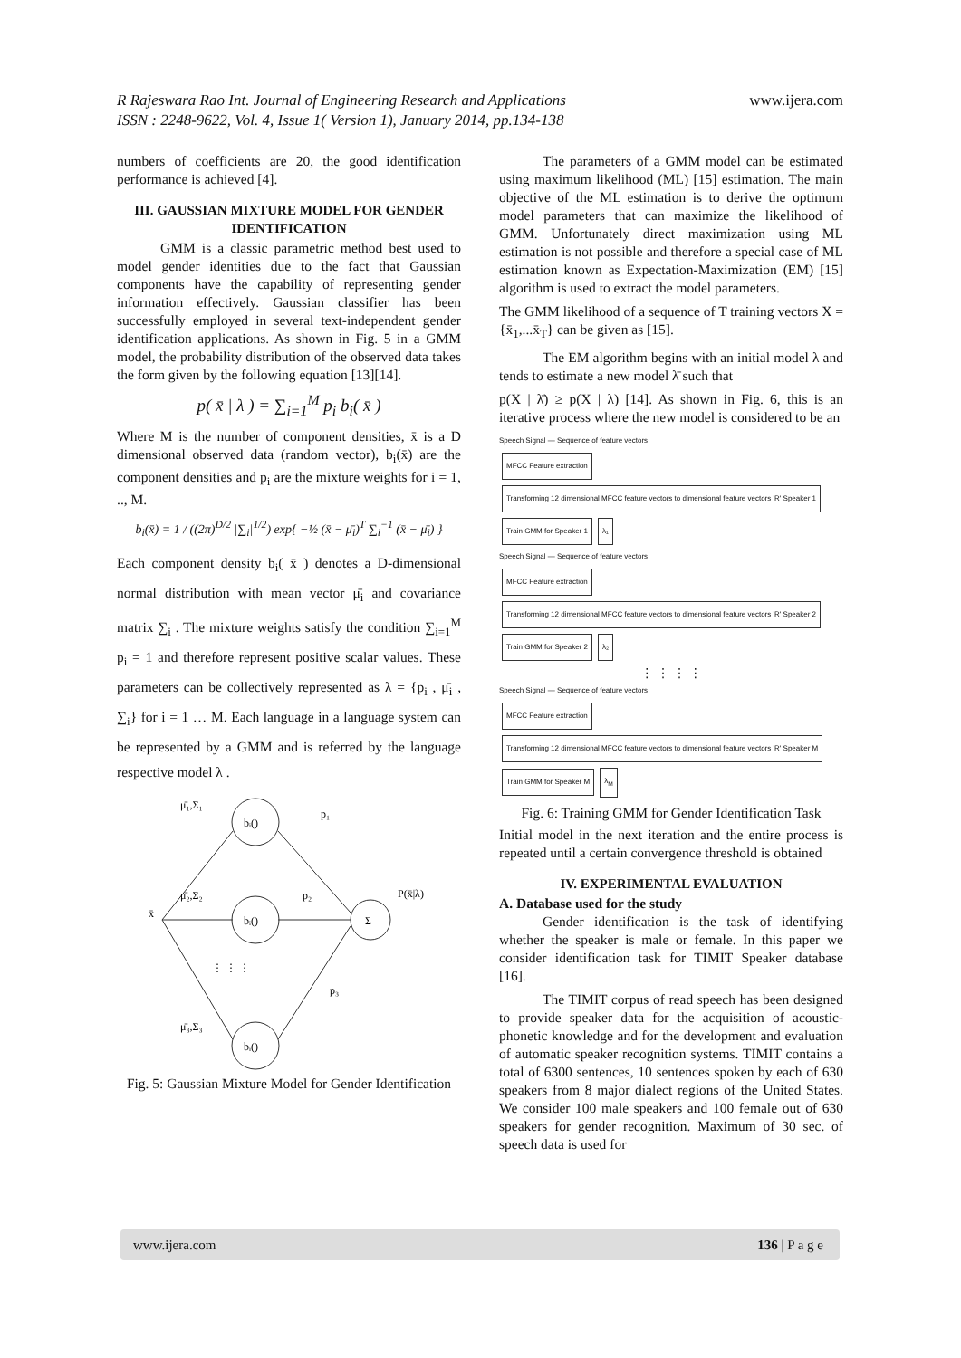R Rajeswara Rao Int. Journal of Engineering Research and Applications www.ijera.com
ISSN : 2248-9622, Vol. 4, Issue 1( Version 1), January 2014, pp.134-138
numbers of coefficients are 20, the good identification performance is achieved [4].
III. GAUSSIAN MIXTURE MODEL FOR GENDER IDENTIFICATION
GMM is a classic parametric method best used to model gender identities due to the fact that Gaussian components have the capability of representing gender information effectively. Gaussian classifier has been successfully employed in several text-independent gender identification applications. As shown in Fig. 5 in a GMM model, the probability distribution of the observed data takes the form given by the following equation [13][14].
p( x̄ | λ ) = ∑<sub>i=1</sub><sup>M</sup> p<sub>i</sub> b<sub>i</sub>( x̄ )
Where M is the number of component densities, x̄ is a D dimensional observed data (random vector), b<sub>i</sub>(x̄) are the component densities and p<sub>i</sub> are the mixture weights for i = 1, .., M.
b<sub>i</sub>(x̄) = 1 / ((2π)<sup>D/2</sup> |∑<sub>i</sub>|<sup>1/2</sup>) exp{ −½ (x̄ − μ̄<sub>i</sub>)<sup>T</sup> ∑<sub>i</sub><sup>−1</sup> (x̄ − μ̄<sub>i</sub>) }
Each component density b<sub>i</sub>( x̄ ) denotes a D-dimensional normal distribution with mean vector μ̄<sub>i</sub> and covariance matrix ∑<sub>i</sub> . The mixture weights satisfy the condition ∑<sub>i=1</sub><sup>M</sup> p<sub>i</sub> = 1 and therefore represent positive scalar values. These parameters can be collectively represented as λ = {p<sub>i</sub> , μ̄<sub>i</sub> , ∑<sub>i</sub>} for i = 1 … M. Each language in a language system can be represented by a GMM and is referred by the language respective model λ .
bᵢ()
bᵢ()
bᵢ()
Σ
μ̄₁,Σ₁
p₁
x̄
μ̄₂,Σ₂
p₂
P(x̄|λ)
p₃
μ̄₃,Σ₃
⋮ ⋮ ⋮
Fig. 5: Gaussian Mixture Model for Gender Identification
The parameters of a GMM model can be estimated using maximum likelihood (ML) [15] estimation. The main objective of the ML estimation is to derive the optimum model parameters that can maximize the likelihood of GMM. Unfortunately direct maximization using ML estimation is not possible and therefore a special case of ML estimation known as Expectation-Maximization (EM) [15] algorithm is used to extract the model parameters.
The GMM likelihood of a sequence of T training vectors X = {x̄<sub>1</sub>,...x̄<sub>T</sub>} can be given as [15].
The EM algorithm begins with an initial model λ and tends to estimate a new model λ̄ such that
p(X | λ̄) ≥ p(X | λ) [14]. As shown in Fig. 6, this is an iterative process where the new model is considered to be an
Speech Signal — Sequence of feature vectors
MFCC Feature extraction Transforming 12 dimensional MFCC feature vectors to dimensional feature vectors 'R' Speaker 1 Train GMM for Speaker 1 λ₁
Speech Signal — Sequence of feature vectors
MFCC Feature extraction Transforming 12 dimensional MFCC feature vectors to dimensional feature vectors 'R' Speaker 2 Train GMM for Speaker 2 λ₂
⋮ ⋮ ⋮ ⋮
Speech Signal — Sequence of feature vectors
MFCC Feature extraction Transforming 12 dimensional MFCC feature vectors to dimensional feature vectors 'R' Speaker M Train GMM for Speaker M λ<sub>M</sub>
Fig. 6: Training GMM for Gender Identification Task
Initial model in the next iteration and the entire process is repeated until a certain convergence threshold is obtained
IV. EXPERIMENTAL EVALUATION
A. Database used for the study
Gender identification is the task of identifying whether the speaker is male or female. In this paper we consider identification task for TIMIT Speaker database [16].
The TIMIT corpus of read speech has been designed to provide speaker data for the acquisition of acoustic-phonetic knowledge and for the development and evaluation of automatic speaker recognition systems. TIMIT contains a total of 6300 sentences, 10 sentences spoken by each of 630 speakers from 8 major dialect regions of the United States. We consider 100 male speakers and 100 female out of 630 speakers for gender recognition. Maximum of 30 sec. of speech data is used for
www.ijera.com 136 | P a g e